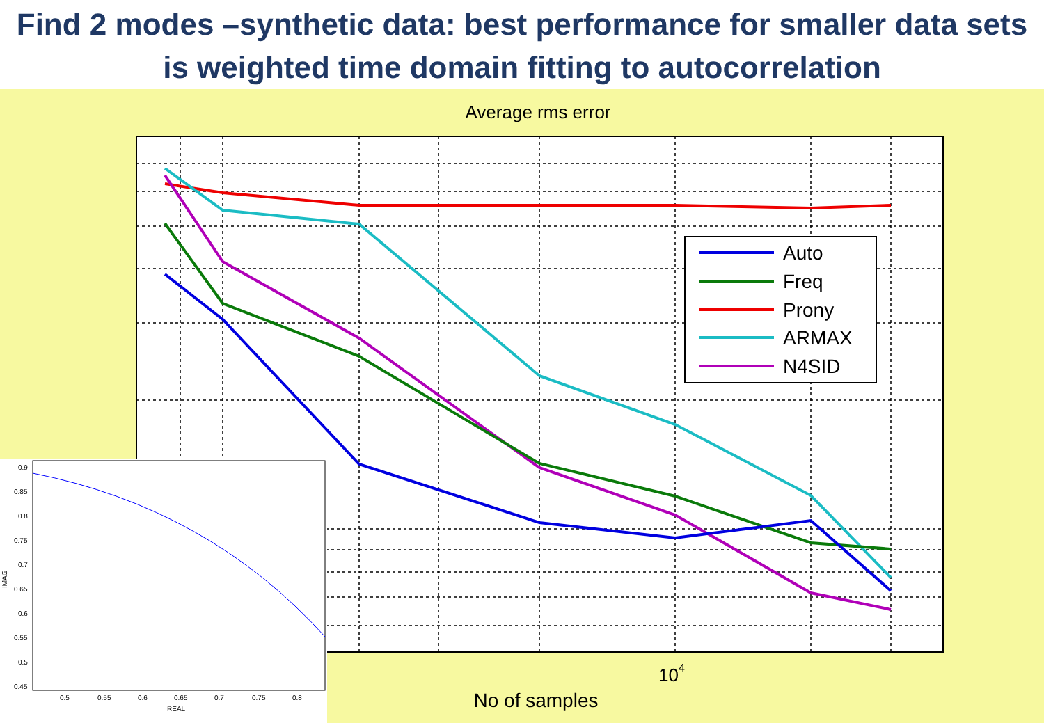Find 2 modes –synthetic data: best performance for smaller data sets is weighted time domain fitting to autocorrelation
Average rms error
Auto
Freq
Prony
ARMAX
N4SID
104
No of samples
0.9
0.85
0.8
0.75
0.7
0.65
0.6
0.55
0.5
0.45
0.5
0.55
0.6
0.65
0.7
0.75
0.8
REAL
IMAG